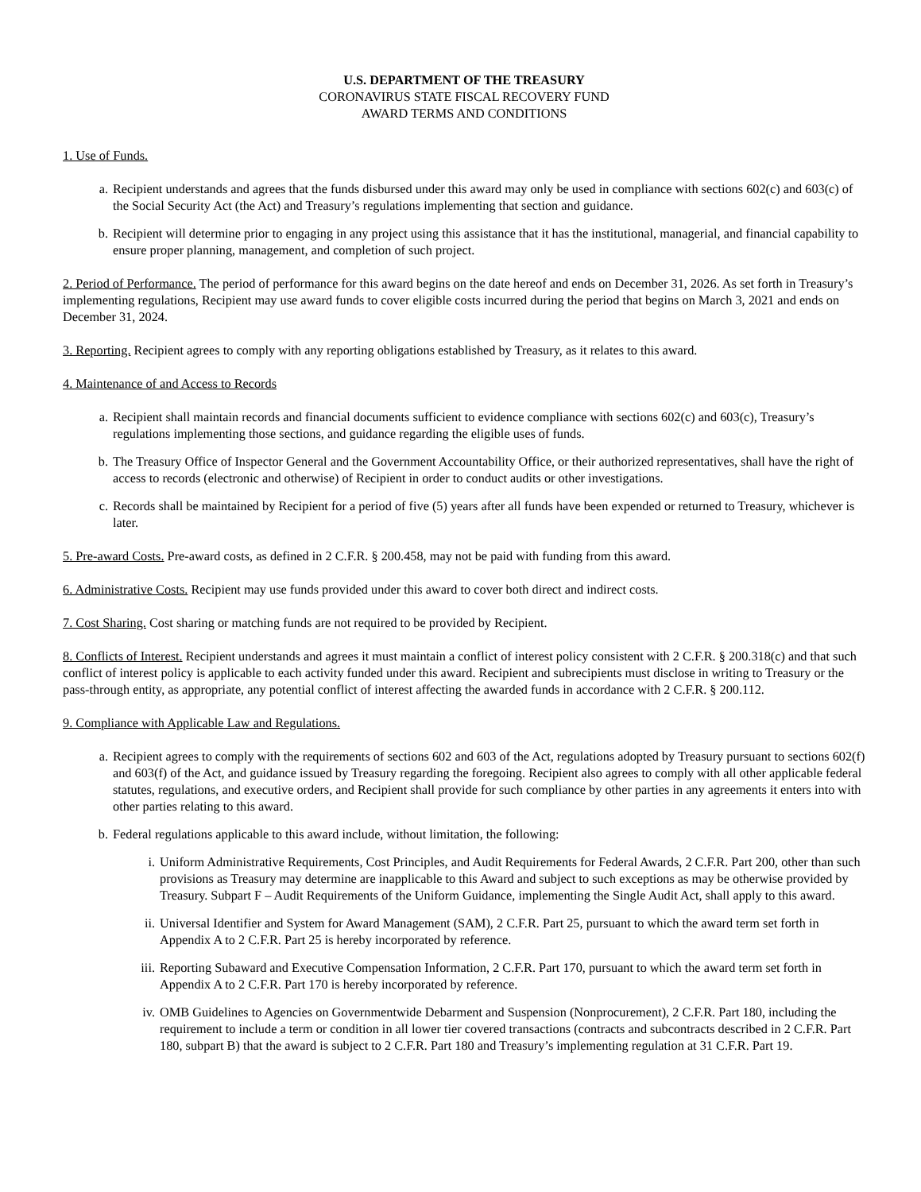U.S. DEPARTMENT OF THE TREASURY
CORONAVIRUS STATE FISCAL RECOVERY FUND
AWARD TERMS AND CONDITIONS
1. Use of Funds.
a. Recipient understands and agrees that the funds disbursed under this award may only be used in compliance with sections 602(c) and 603(c) of the Social Security Act (the Act) and Treasury’s regulations implementing that section and guidance.
b. Recipient will determine prior to engaging in any project using this assistance that it has the institutional, managerial, and financial capability to ensure proper planning, management, and completion of such project.
2. Period of Performance. The period of performance for this award begins on the date hereof and ends on December 31, 2026. As set forth in Treasury’s implementing regulations, Recipient may use award funds to cover eligible costs incurred during the period that begins on March 3, 2021 and ends on December 31, 2024.
3. Reporting. Recipient agrees to comply with any reporting obligations established by Treasury, as it relates to this award.
4. Maintenance of and Access to Records
a. Recipient shall maintain records and financial documents sufficient to evidence compliance with sections 602(c) and 603(c), Treasury’s regulations implementing those sections, and guidance regarding the eligible uses of funds.
b. The Treasury Office of Inspector General and the Government Accountability Office, or their authorized representatives, shall have the right of access to records (electronic and otherwise) of Recipient in order to conduct audits or other investigations.
c. Records shall be maintained by Recipient for a period of five (5) years after all funds have been expended or returned to Treasury, whichever is later.
5. Pre-award Costs. Pre-award costs, as defined in 2 C.F.R. § 200.458, may not be paid with funding from this award.
6. Administrative Costs. Recipient may use funds provided under this award to cover both direct and indirect costs.
7. Cost Sharing. Cost sharing or matching funds are not required to be provided by Recipient.
8. Conflicts of Interest. Recipient understands and agrees it must maintain a conflict of interest policy consistent with 2 C.F.R. § 200.318(c) and that such conflict of interest policy is applicable to each activity funded under this award. Recipient and subrecipients must disclose in writing to Treasury or the pass-through entity, as appropriate, any potential conflict of interest affecting the awarded funds in accordance with 2 C.F.R. § 200.112.
9. Compliance with Applicable Law and Regulations.
a. Recipient agrees to comply with the requirements of sections 602 and 603 of the Act, regulations adopted by Treasury pursuant to sections 602(f) and 603(f) of the Act, and guidance issued by Treasury regarding the foregoing. Recipient also agrees to comply with all other applicable federal statutes, regulations, and executive orders, and Recipient shall provide for such compliance by other parties in any agreements it enters into with other parties relating to this award.
b. Federal regulations applicable to this award include, without limitation, the following:
i. Uniform Administrative Requirements, Cost Principles, and Audit Requirements for Federal Awards, 2 C.F.R. Part 200, other than such provisions as Treasury may determine are inapplicable to this Award and subject to such exceptions as may be otherwise provided by Treasury. Subpart F – Audit Requirements of the Uniform Guidance, implementing the Single Audit Act, shall apply to this award.
ii. Universal Identifier and System for Award Management (SAM), 2 C.F.R. Part 25, pursuant to which the award term set forth in Appendix A to 2 C.F.R. Part 25 is hereby incorporated by reference.
iii. Reporting Subaward and Executive Compensation Information, 2 C.F.R. Part 170, pursuant to which the award term set forth in Appendix A to 2 C.F.R. Part 170 is hereby incorporated by reference.
iv. OMB Guidelines to Agencies on Governmentwide Debarment and Suspension (Nonprocurement), 2 C.F.R. Part 180, including the requirement to include a term or condition in all lower tier covered transactions (contracts and subcontracts described in 2 C.F.R. Part 180, subpart B) that the award is subject to 2 C.F.R. Part 180 and Treasury’s implementing regulation at 31 C.F.R. Part 19.